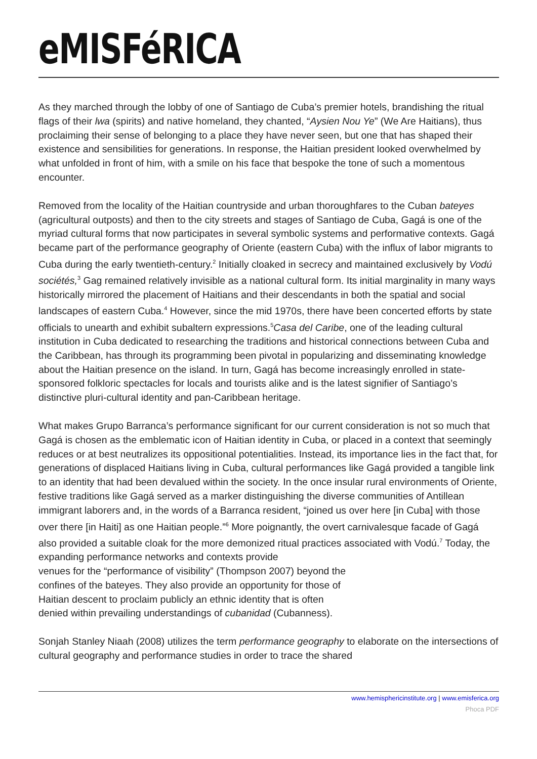eMISFéRICA
As they marched through the lobby of one of Santiago de Cuba’s premier hotels, brandishing the ritual flags of their lwa (spirits) and native homeland, they chanted, “Aysien Nou Ye” (We Are Haitians), thus proclaiming their sense of belonging to a place they have never seen, but one that has shaped their existence and sensibilities for generations. In response, the Haitian president looked overwhelmed by what unfolded in front of him, with a smile on his face that bespoke the tone of such a momentous encounter.
Removed from the locality of the Haitian countryside and urban thoroughfares to the Cuban bateyes (agricultural outposts) and then to the city streets and stages of Santiago de Cuba, Gagá is one of the myriad cultural forms that now participates in several symbolic systems and performative contexts. Gagá became part of the performance geography of Oriente (eastern Cuba) with the influx of labor migrants to Cuba during the early twentieth-century.<sup>2</sup> Initially cloaked in secrecy and maintained exclusively by Vodú sociétés,<sup>3</sup> Gag remained relatively invisible as a national cultural form. Its initial marginality in many ways historically mirrored the placement of Haitians and their descendants in both the spatial and social landscapes of eastern Cuba.<sup>4</sup> However, since the mid 1970s, there have been concerted efforts by state officials to unearth and exhibit subaltern expressions.<sup>5</sup>Casa del Caribe, one of the leading cultural institution in Cuba dedicated to researching the traditions and historical connections between Cuba and the Caribbean, has through its programming been pivotal in popularizing and disseminating knowledge about the Haitian presence on the island. In turn, Gagá has become increasingly enrolled in state-sponsored folkloric spectacles for locals and tourists alike and is the latest signifier of Santiago’s distinctive pluri-cultural identity and pan-Caribbean heritage.
What makes Grupo Barranca’s performance significant for our current consideration is not so much that Gagá is chosen as the emblematic icon of Haitian identity in Cuba, or placed in a context that seemingly reduces or at best neutralizes its oppositional potentialities. Instead, its importance lies in the fact that, for generations of displaced Haitians living in Cuba, cultural performances like Gagá provided a tangible link to an identity that had been devalued within the society. In the once insular rural environments of Oriente, festive traditions like Gagá served as a marker distinguishing the diverse communities of Antillean immigrant laborers and, in the words of a Barranca resident, “joined us over here [in Cuba] with those over there [in Haiti] as one Haitian people.”<sup>6</sup> More poignantly, the overt carnivalesque facade of Gagá also provided a suitable cloak for the more demonized ritual practices associated with Vodú.<sup>7</sup> Today, the expanding performance networks and contexts provide
venues for the “performance of visibility” (Thompson 2007) beyond the
confines of the bateyes. They also provide an opportunity for those of
Haitian descent to proclaim publicly an ethnic identity that is often
denied within prevailing understandings of cubanidad (Cubanness).
Sonjah Stanley Niaah (2008) utilizes the term performance geography to elaborate on the intersections of cultural geography and performance studies in order to trace the shared
www.hemisphericinstitute.org | www.emisferica.org
Phoca PDF